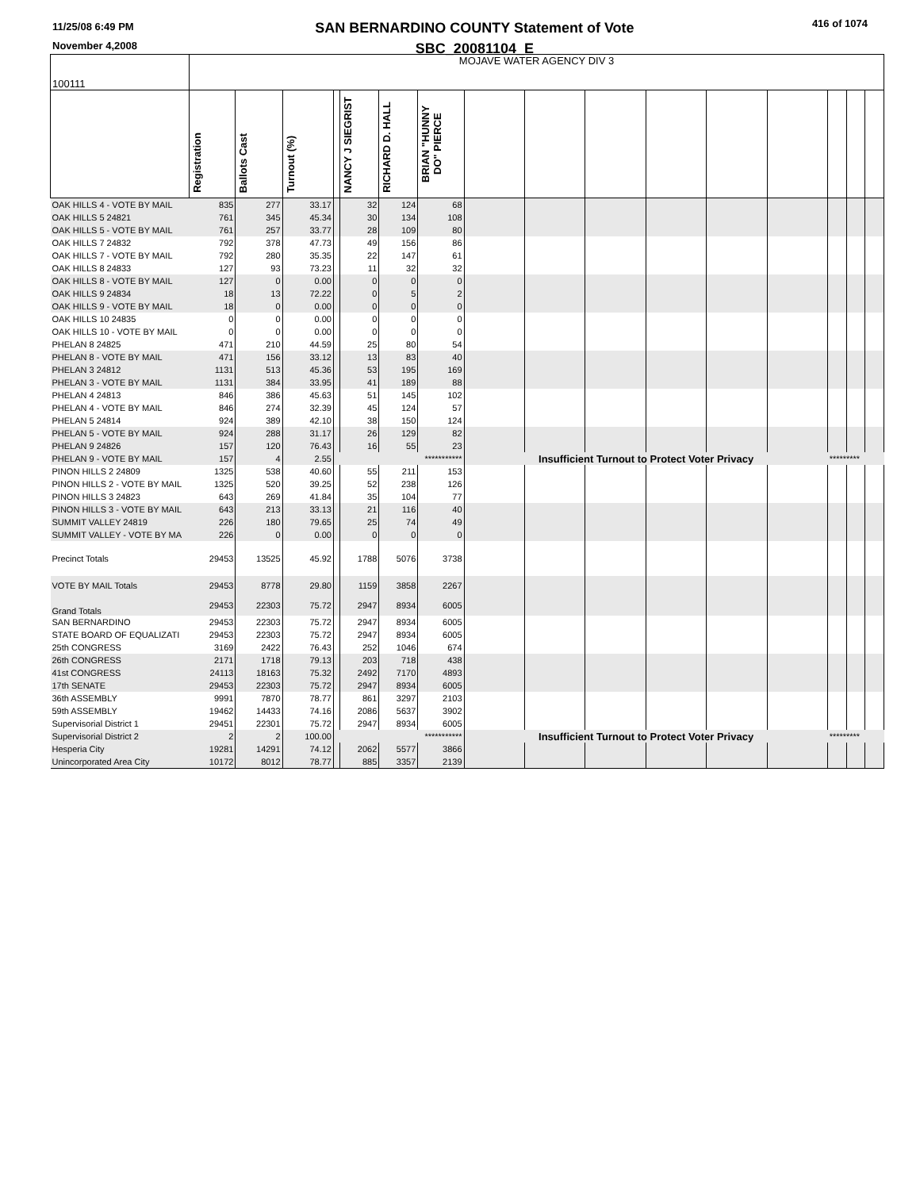11/25/08 6:49 PM
November 4,2008
SAN BERNARDINO COUNTY Statement of Vote
SBC_20081104_E
416 of 1074
| 100111 | MOJAVE WATER AGENCY DIV 3 | | | | | | | | | | | | | | | |
| | Registration | Ballots Cast | Turnout (%) | | NANCY J SIEGRIST | RICHARD D. HALL | BRIAN "HUNNY DO" PIERCE | | | | | | | | | |
| OAK HILLS 4 - VOTE BY MAIL | 835 | 277 | 33.17 | | 32 | 124 | 68 | | | | | | | | | |
| OAK HILLS 5 24821 | 761 | 345 | 45.34 | | 30 | 134 | 108 | | | | | | | | | |
| OAK HILLS 5 - VOTE BY MAIL | 761 | 257 | 33.77 | | 28 | 109 | 80 | | | | | | | | | |
| OAK HILLS 7 24832 | 792 | 378 | 47.73 | | 49 | 156 | 86 | | | | | | | | | |
| OAK HILLS 7 - VOTE BY MAIL | 792 | 280 | 35.35 | | 22 | 147 | 61 | | | | | | | | | |
| OAK HILLS 8 24833 | 127 | 93 | 73.23 | | 11 | 32 | 32 | | | | | | | | | |
| OAK HILLS 8 - VOTE BY MAIL | 127 | 0 | 0.00 | | 0 | 0 | 0 | | | | | | | | | |
| OAK HILLS 9 24834 | 18 | 13 | 72.22 | | 0 | 5 | 2 | | | | | | | | | |
| OAK HILLS 9 - VOTE BY MAIL | 18 | 0 | 0.00 | | 0 | 0 | 0 | | | | | | | | | |
| OAK HILLS 10 24835 | 0 | 0 | 0.00 | | 0 | 0 | 0 | | | | | | | | | |
| OAK HILLS 10 - VOTE BY MAIL | 0 | 0 | 0.00 | | 0 | 0 | 0 | | | | | | | | | |
| PHELAN 8 24825 | 471 | 210 | 44.59 | | 25 | 80 | 54 | | | | | | | | | |
| PHELAN 8 - VOTE BY MAIL | 471 | 156 | 33.12 | | 13 | 83 | 40 | | | | | | | | | |
| PHELAN 3 24812 | 1131 | 513 | 45.36 | | 53 | 195 | 169 | | | | | | | | | |
| PHELAN 3 - VOTE BY MAIL | 1131 | 384 | 33.95 | | 41 | 189 | 88 | | | | | | | | | |
| PHELAN 4 24813 | 846 | 386 | 45.63 | | 51 | 145 | 102 | | | | | | | | | |
| PHELAN 4 - VOTE BY MAIL | 846 | 274 | 32.39 | | 45 | 124 | 57 | | | | | | | | | |
| PHELAN 5 24814 | 924 | 389 | 42.10 | | 38 | 150 | 124 | | | | | | | | | |
| PHELAN 5 - VOTE BY MAIL | 924 | 288 | 31.17 | | 26 | 129 | 82 | | | | | | | | | |
| PHELAN 9 24826 | 157 | 120 | 76.43 | | 16 | 55 | 23 | | | | | | | | | |
| PHELAN 9 - VOTE BY MAIL | 157 | 4 | 2.55 | *********** | | | | Insufficient Turnout to Protect Voter Privacy | | | | | | ********* | | |
| PINON HILLS 2 24809 | 1325 | 538 | 40.60 | | 55 | 211 | 153 | | | | | | | | | |
| PINON HILLS 2 - VOTE BY MAIL | 1325 | 520 | 39.25 | | 52 | 238 | 126 | | | | | | | | | |
| PINON HILLS 3 24823 | 643 | 269 | 41.84 | | 35 | 104 | 77 | | | | | | | | | |
| PINON HILLS 3 - VOTE BY MAIL | 643 | 213 | 33.13 | | 21 | 116 | 40 | | | | | | | | | |
| SUMMIT VALLEY 24819 | 226 | 180 | 79.65 | | 25 | 74 | 49 | | | | | | | | | |
| SUMMIT VALLEY - VOTE BY MA | 226 | 0 | 0.00 | | 0 | 0 | 0 | | | | | | | | | |
| Precinct Totals | 29453 | 13525 | 45.92 | | 1788 | 5076 | 3738 | | | | | | | | | |
| VOTE BY MAIL Totals | 29453 | 8778 | 29.80 | | 1159 | 3858 | 2267 | | | | | | | | | |
| Grand Totals | 29453 | 22303 | 75.72 | | 2947 | 8934 | 6005 | | | | | | | | | |
| SAN BERNARDINO | 29453 | 22303 | 75.72 | | 2947 | 8934 | 6005 | | | | | | | | | |
| STATE BOARD OF EQUALIZATI | 29453 | 22303 | 75.72 | | 2947 | 8934 | 6005 | | | | | | | | | |
| 25th CONGRESS | 3169 | 2422 | 76.43 | | 252 | 1046 | 674 | | | | | | | | | |
| 26th CONGRESS | 2171 | 1718 | 79.13 | | 203 | 718 | 438 | | | | | | | | | |
| 41st CONGRESS | 24113 | 18163 | 75.32 | | 2492 | 7170 | 4893 | | | | | | | | | |
| 17th SENATE | 29453 | 22303 | 75.72 | | 2947 | 8934 | 6005 | | | | | | | | | |
| 36th ASSEMBLY | 9991 | 7870 | 78.77 | | 861 | 3297 | 2103 | | | | | | | | | |
| 59th ASSEMBLY | 19462 | 14433 | 74.16 | | 2086 | 5637 | 3902 | | | | | | | | | |
| Supervisorial District 1 | 29451 | 22301 | 75.72 | | 2947 | 8934 | 6005 | | | | | | | | | |
| Supervisorial District 2 | 2 | 2 | 100.00 | *********** | | | | Insufficient Turnout to Protect Voter Privacy | | | | | | ********* | | |
| Hesperia City | 19281 | 14291 | 74.12 | | 2062 | 5577 | 3866 | | | | | | | | | |
| Unincorporated Area City | 10172 | 8012 | 78.77 | | 885 | 3357 | 2139 | | | | | | | | | |